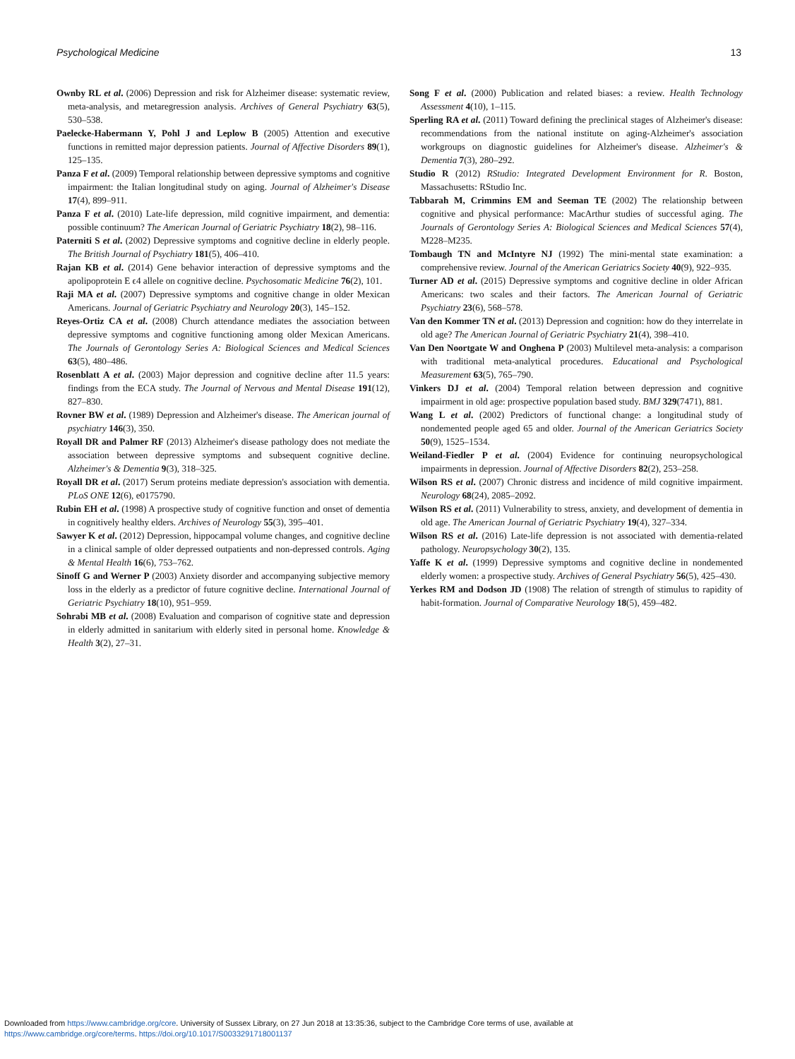Psychological Medicine 13
Ownby RL et al. (2006) Depression and risk for Alzheimer disease: systematic review, meta-analysis, and metaregression analysis. Archives of General Psychiatry 63(5), 530–538.
Paelecke-Habermann Y, Pohl J and Leplow B (2005) Attention and executive functions in remitted major depression patients. Journal of Affective Disorders 89(1), 125–135.
Panza F et al. (2009) Temporal relationship between depressive symptoms and cognitive impairment: the Italian longitudinal study on aging. Journal of Alzheimer's Disease 17(4), 899–911.
Panza F et al. (2010) Late-life depression, mild cognitive impairment, and dementia: possible continuum? The American Journal of Geriatric Psychiatry 18(2), 98–116.
Paterniti S et al. (2002) Depressive symptoms and cognitive decline in elderly people. The British Journal of Psychiatry 181(5), 406–410.
Rajan KB et al. (2014) Gene behavior interaction of depressive symptoms and the apolipoprotein E ϵ4 allele on cognitive decline. Psychosomatic Medicine 76(2), 101.
Raji MA et al. (2007) Depressive symptoms and cognitive change in older Mexican Americans. Journal of Geriatric Psychiatry and Neurology 20(3), 145–152.
Reyes-Ortiz CA et al. (2008) Church attendance mediates the association between depressive symptoms and cognitive functioning among older Mexican Americans. The Journals of Gerontology Series A: Biological Sciences and Medical Sciences 63(5), 480–486.
Rosenblatt A et al. (2003) Major depression and cognitive decline after 11.5 years: findings from the ECA study. The Journal of Nervous and Mental Disease 191(12), 827–830.
Rovner BW et al. (1989) Depression and Alzheimer's disease. The American journal of psychiatry 146(3), 350.
Royall DR and Palmer RF (2013) Alzheimer's disease pathology does not mediate the association between depressive symptoms and subsequent cognitive decline. Alzheimer's & Dementia 9(3), 318–325.
Royall DR et al. (2017) Serum proteins mediate depression's association with dementia. PLoS ONE 12(6), e0175790.
Rubin EH et al. (1998) A prospective study of cognitive function and onset of dementia in cognitively healthy elders. Archives of Neurology 55(3), 395–401.
Sawyer K et al. (2012) Depression, hippocampal volume changes, and cognitive decline in a clinical sample of older depressed outpatients and non-depressed controls. Aging & Mental Health 16(6), 753–762.
Sinoff G and Werner P (2003) Anxiety disorder and accompanying subjective memory loss in the elderly as a predictor of future cognitive decline. International Journal of Geriatric Psychiatry 18(10), 951–959.
Sohrabi MB et al. (2008) Evaluation and comparison of cognitive state and depression in elderly admitted in sanitarium with elderly sited in personal home. Knowledge & Health 3(2), 27–31.
Song F et al. (2000) Publication and related biases: a review. Health Technology Assessment 4(10), 1–115.
Sperling RA et al. (2011) Toward defining the preclinical stages of Alzheimer's disease: recommendations from the national institute on aging-Alzheimer's association workgroups on diagnostic guidelines for Alzheimer's disease. Alzheimer's & Dementia 7(3), 280–292.
Studio R (2012) RStudio: Integrated Development Environment for R. Boston, Massachusetts: RStudio Inc.
Tabbarah M, Crimmins EM and Seeman TE (2002) The relationship between cognitive and physical performance: MacArthur studies of successful aging. The Journals of Gerontology Series A: Biological Sciences and Medical Sciences 57(4), M228–M235.
Tombaugh TN and McIntyre NJ (1992) The mini-mental state examination: a comprehensive review. Journal of the American Geriatrics Society 40(9), 922–935.
Turner AD et al. (2015) Depressive symptoms and cognitive decline in older African Americans: two scales and their factors. The American Journal of Geriatric Psychiatry 23(6), 568–578.
Van den Kommer TN et al. (2013) Depression and cognition: how do they interrelate in old age? The American Journal of Geriatric Psychiatry 21(4), 398–410.
Van Den Noortgate W and Onghena P (2003) Multilevel meta-analysis: a comparison with traditional meta-analytical procedures. Educational and Psychological Measurement 63(5), 765–790.
Vinkers DJ et al. (2004) Temporal relation between depression and cognitive impairment in old age: prospective population based study. BMJ 329(7471), 881.
Wang L et al. (2002) Predictors of functional change: a longitudinal study of nondemented people aged 65 and older. Journal of the American Geriatrics Society 50(9), 1525–1534.
Weiland-Fiedler P et al. (2004) Evidence for continuing neuropsychological impairments in depression. Journal of Affective Disorders 82(2), 253–258.
Wilson RS et al. (2007) Chronic distress and incidence of mild cognitive impairment. Neurology 68(24), 2085–2092.
Wilson RS et al. (2011) Vulnerability to stress, anxiety, and development of dementia in old age. The American Journal of Geriatric Psychiatry 19(4), 327–334.
Wilson RS et al. (2016) Late-life depression is not associated with dementia-related pathology. Neuropsychology 30(2), 135.
Yaffe K et al. (1999) Depressive symptoms and cognitive decline in nondemented elderly women: a prospective study. Archives of General Psychiatry 56(5), 425–430.
Yerkes RM and Dodson JD (1908) The relation of strength of stimulus to rapidity of habit-formation. Journal of Comparative Neurology 18(5), 459–482.
Downloaded from https://www.cambridge.org/core. University of Sussex Library, on 27 Jun 2018 at 13:35:36, subject to the Cambridge Core terms of use, available at
https://www.cambridge.org/core/terms. https://doi.org/10.1017/S0033291718001137